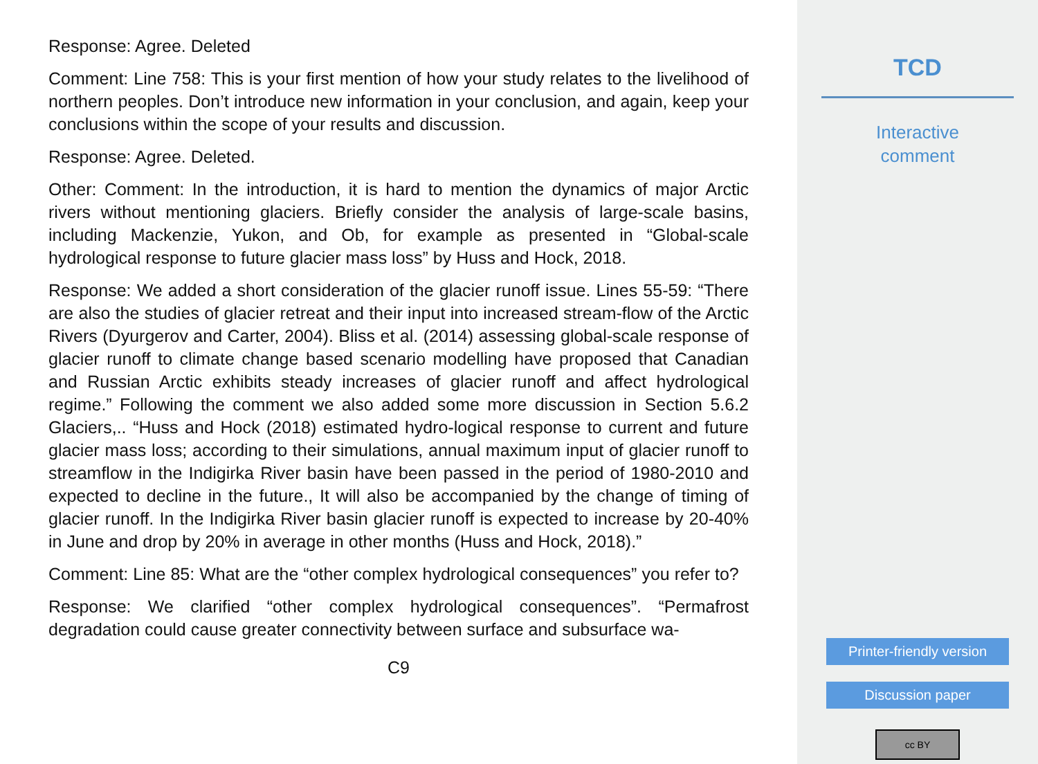Response: Agree. Deleted
Comment: Line 758: This is your first mention of how your study relates to the livelihood of northern peoples. Don’t introduce new information in your conclusion, and again, keep your conclusions within the scope of your results and discussion.
Response: Agree. Deleted.
Other: Comment: In the introduction, it is hard to mention the dynamics of major Arctic rivers without mentioning glaciers. Briefly consider the analysis of large-scale basins, including Mackenzie, Yukon, and Ob, for example as presented in “Global-scale hydrological response to future glacier mass loss” by Huss and Hock, 2018.
Response: We added a short consideration of the glacier runoff issue. Lines 55-59: “There are also the studies of glacier retreat and their input into increased stream-flow of the Arctic Rivers (Dyurgerov and Carter, 2004). Bliss et al. (2014) assessing global-scale response of glacier runoff to climate change based scenario modelling have proposed that Canadian and Russian Arctic exhibits steady increases of glacier runoff and affect hydrological regime.” Following the comment we also added some more discussion in Section 5.6.2 Glaciers,.. “Huss and Hock (2018) estimated hydro-logical response to current and future glacier mass loss; according to their simulations, annual maximum input of glacier runoff to streamflow in the Indigirka River basin have been passed in the period of 1980-2010 and expected to decline in the future., It will also be accompanied by the change of timing of glacier runoff. In the Indigirka River basin glacier runoff is expected to increase by 20-40% in June and drop by 20% in average in other months (Huss and Hock, 2018).”
Comment: Line 85: What are the “other complex hydrological consequences” you refer to?
Response: We clarified “other complex hydrological consequences”. “Permafrost degradation could cause greater connectivity between surface and subsurface wa-
C9
TCD
Interactive
comment
Printer-friendly version
Discussion paper
cc BY